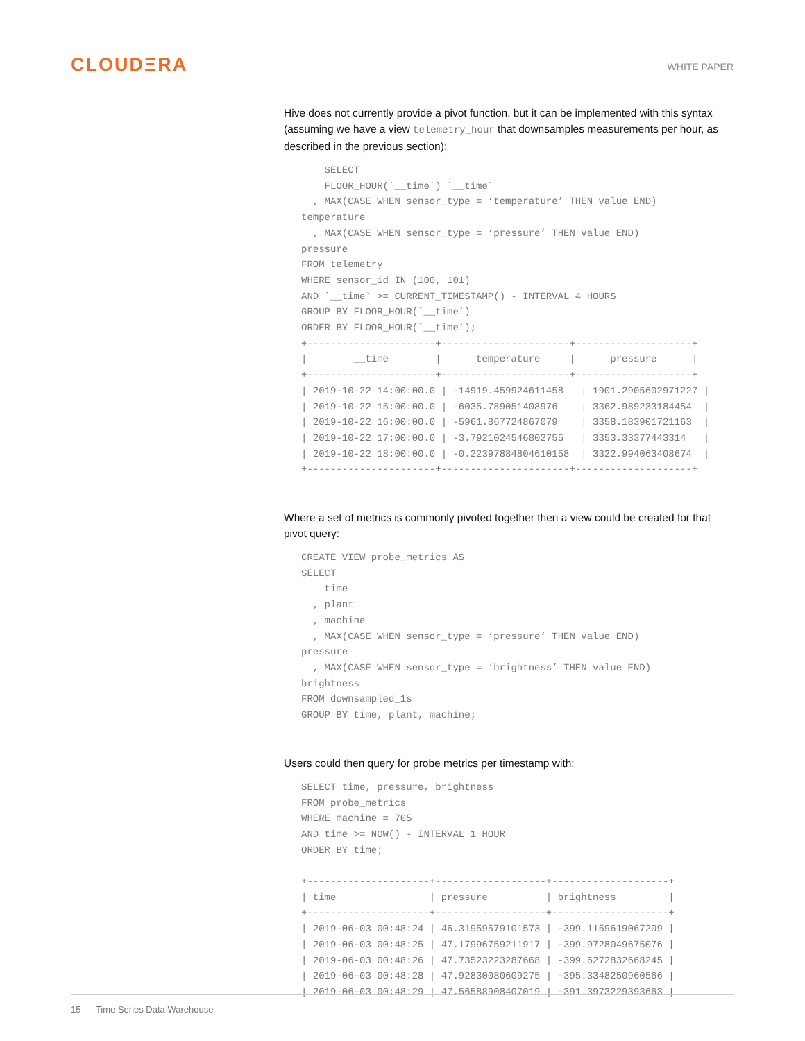CLOUDΞRA
WHITE PAPER
Hive does not currently provide a pivot function, but it can be implemented with this syntax (assuming we have a view telemetry_hour that downsamples measurements per hour, as described in the previous section):
    SELECT
    FLOOR_HOUR(`__time`) `__time`
  , MAX(CASE WHEN sensor_type = ‘temperature’ THEN value END)
temperature
  , MAX(CASE WHEN sensor_type = ‘pressure’ THEN value END)
pressure
FROM telemetry
WHERE sensor_id IN (100, 101)
AND `__time` >= CURRENT_TIMESTAMP() - INTERVAL 4 HOURS
GROUP BY FLOOR_HOUR(`__time`)
ORDER BY FLOOR_HOUR(`__time`);
+----------------------+----------------------+--------------------+
|        __time        |      temperature     |      pressure      |
+----------------------+----------------------+--------------------+
| 2019-10-22 14:00:00.0 | -14919.459924611458   | 1901.2905602971227 |
| 2019-10-22 15:00:00.0 | -6035.789051408976    | 3362.989233184454  |
| 2019-10-22 16:00:00.0 | -5961.867724867079    | 3358.183901721163  |
| 2019-10-22 17:00:00.0 | -3.7921024546802755   | 3353.33377443314   |
| 2019-10-22 18:00:00.0 | -0.22397884804610158  | 3322.994063408674  |
+----------------------+----------------------+--------------------+
Where a set of metrics is commonly pivoted together then a view could be created for that pivot query:
CREATE VIEW probe_metrics AS
SELECT
    time
  , plant
  , machine
  , MAX(CASE WHEN sensor_type = ‘pressure’ THEN value END)
pressure
  , MAX(CASE WHEN sensor_type = ‘brightness’ THEN value END)
brightness
FROM downsampled_1s
GROUP BY time, plant, machine;
Users could then query for probe metrics per timestamp with:
SELECT time, pressure, brightness
FROM probe_metrics
WHERE machine = 705
AND time >= NOW() - INTERVAL 1 HOUR
ORDER BY time;

+---------------------+-------------------+--------------------+
| time                | pressure          | brightness         |
+---------------------+-------------------+--------------------+
| 2019-06-03 00:48:24 | 46.31959579101573 | -399.1159619067209 |
| 2019-06-03 00:48:25 | 47.17996759211917 | -399.9728049675076 |
| 2019-06-03 00:48:26 | 47.73523223287668 | -399.6272832668245 |
| 2019-06-03 00:48:28 | 47.92830080609275 | -395.3348250960566 |
| 2019-06-03 00:48:29 | 47.56588908407019 | -391.3973229393663 |
15 Time Series Data Warehouse